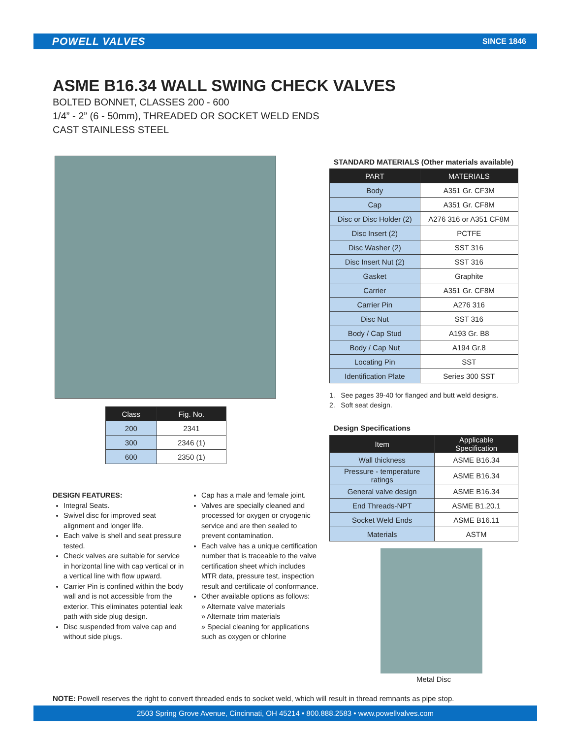POWELL VALVES SINCE 1846
ASME B16.34 WALL SWING CHECK VALVES
BOLTED BONNET, CLASSES 200 - 600
1/4” - 2” (6 - 50mm), THREADED OR SOCKET WELD ENDS
CAST STAINLESS STEEL
| Class | Fig. No. |
| --- | --- |
| 200 | 2341 |
| 300 | 2346 (1) |
| 600 | 2350 (1) |
STANDARD MATERIALS (Other materials available)
| PART | MATERIALS |
| --- | --- |
| Body | A351 Gr. CF3M |
| Cap | A351 Gr. CF8M |
| Disc or Disc Holder (2) | A276 316 or A351 CF8M |
| Disc Insert (2) | PCTFE |
| Disc Washer (2) | SST 316 |
| Disc Insert Nut (2) | SST 316 |
| Gasket | Graphite |
| Carrier | A351 Gr. CF8M |
| Carrier Pin | A276 316 |
| Disc Nut | SST 316 |
| Body / Cap Stud | A193 Gr. B8 |
| Body / Cap Nut | A194 Gr.8 |
| Locating Pin | SST |
| Identification Plate | Series 300 SST |
1. See pages 39-40 for flanged and butt weld designs.
2. Soft seat design.
Design Specifications
| Item | Applicable Specification |
| --- | --- |
| Wall thickness | ASME B16.34 |
| Pressure - temperature ratings | ASME B16.34 |
| General valve design | ASME B16.34 |
| End Threads-NPT | ASME B1.20.1 |
| Socket Weld Ends | ASME B16.11 |
| Materials | ASTM |
DESIGN FEATURES:
Integral Seats.
Swivel disc for improved seat alignment and longer life.
Each valve is shell and seat pressure tested.
Check valves are suitable for service in horizontal line with cap vertical or in a vertical line with flow upward.
Carrier Pin is confined within the body wall and is not accessible from the exterior. This eliminates potential leak path with side plug design.
Disc suspended from valve cap and without side plugs.
Cap has a male and female joint.
Valves are specially cleaned and processed for oxygen or cryogenic service and are then sealed to prevent contamination.
Each valve has a unique certification number that is traceable to the valve certification sheet which includes MTR data, pressure test, inspection result and certificate of conformance.
Other available options as follows:
» Alternate valve materials
» Alternate trim materials
» Special cleaning for applications such as oxygen or chlorine
Metal Disc
NOTE: Powell reserves the right to convert threaded ends to socket weld, which will result in thread remnants as pipe stop.
2503 Spring Grove Avenue, Cincinnati, OH 45214 • 800.888.2583 • www.powellvalves.com